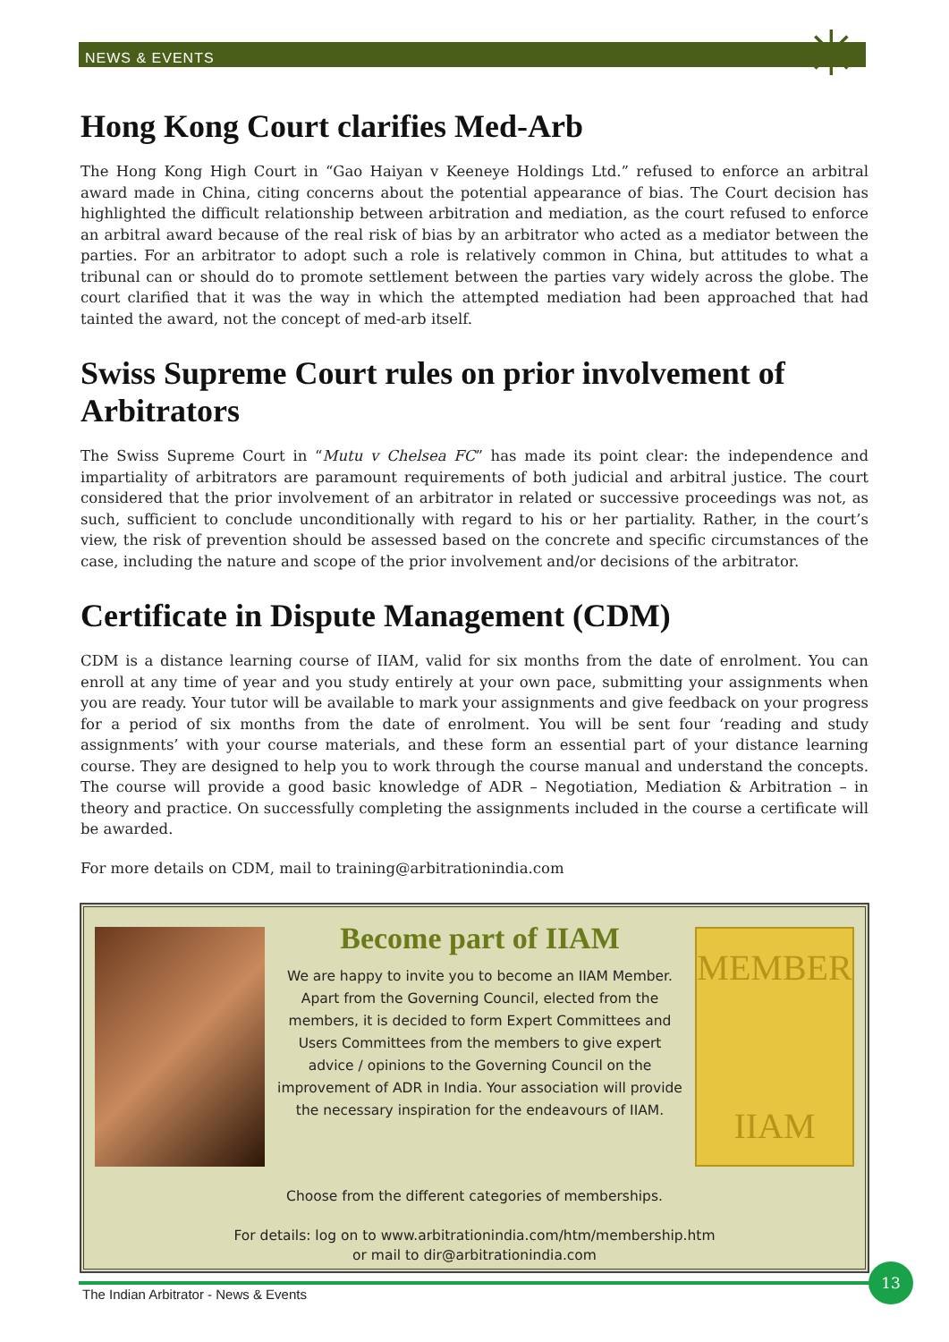✳
NEWS & EVENTS
Hong Kong Court clarifies Med-Arb
The Hong Kong High Court in “Gao Haiyan v Keeneye Holdings Ltd.” refused to enforce an arbitral award made in China, citing concerns about the potential appearance of bias. The Court decision has highlighted the difficult relationship between arbitration and mediation, as the court refused to enforce an arbitral award because of the real risk of bias by an arbitrator who acted as a mediator between the parties. For an arbitrator to adopt such a role is relatively common in China, but attitudes to what a tribunal can or should do to promote settlement between the parties vary widely across the globe. The court clarified that it was the way in which the attempted mediation had been approached that had tainted the award, not the concept of med-arb itself.
Swiss Supreme Court rules on prior involvement of Arbitrators
The Swiss Supreme Court in “Mutu v Chelsea FC” has made its point clear: the independence and impartiality of arbitrators are paramount requirements of both judicial and arbitral justice. The court considered that the prior involvement of an arbitrator in related or successive proceedings was not, as such, sufficient to conclude unconditionally with regard to his or her partiality. Rather, in the court’s view, the risk of prevention should be assessed based on the concrete and specific circumstances of the case, including the nature and scope of the prior involvement and/or decisions of the arbitrator.
Certificate in Dispute Management (CDM)
CDM is a distance learning course of IIAM, valid for six months from the date of enrolment. You can enroll at any time of year and you study entirely at your own pace, submitting your assignments when you are ready. Your tutor will be available to mark your assignments and give feedback on your progress for a period of six months from the date of enrolment. You will be sent four ‘reading and study assignments’ with your course materials, and these form an essential part of your distance learning course. They are designed to help you to work through the course manual and understand the concepts. The course will provide a good basic knowledge of ADR – Negotiation, Mediation & Arbitration – in theory and practice. On successfully completing the assignments included in the course a certificate will be awarded.
For more details on CDM, mail to training@arbitrationindia.com
Become part of IIAM
We are happy to invite you to become an IIAM Member. Apart from the Governing Council, elected from the members, it is decided to form Expert Committees and Users Committees from the members to give expert advice / opinions to the Governing Council on the improvement of ADR in India. Your association will provide the necessary inspiration for the endeavours of IIAM.
MEMBER
IIAM
Choose from the different categories of memberships.
For details: log on to www.arbitrationindia.com/htm/membership.htm
or mail to dir@arbitrationindia.com
The Indian Arbitrator - News & Events
13